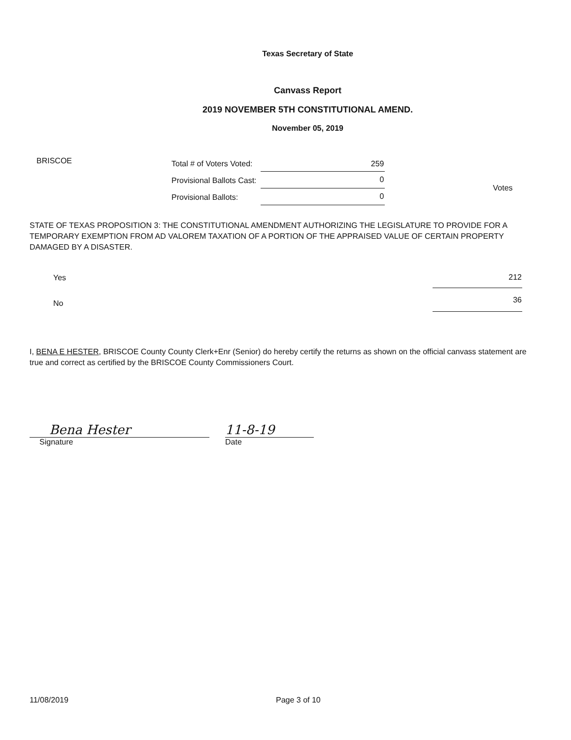Texas Secretary of State
Canvass Report
2019 NOVEMBER 5TH CONSTITUTIONAL AMEND.
November 05, 2019
BRISCOE
| Total # of Voters Voted: | 259 |
| Provisional Ballots Cast: | 0 |
| Provisional Ballots: | 0 |
Votes
STATE OF TEXAS PROPOSITION 3: THE CONSTITUTIONAL AMENDMENT AUTHORIZING THE LEGISLATURE TO PROVIDE FOR A TEMPORARY EXEMPTION FROM AD VALOREM TAXATION OF A PORTION OF THE APPRAISED VALUE OF CERTAIN PROPERTY DAMAGED BY A DISASTER.
| Yes | 212 |
| No | 36 |
I, BENA E HESTER, BRISCOE County County Clerk+Enr (Senior) do hereby certify the returns as shown on the official canvass statement are true and correct as certified by the BRISCOE County Commissioners Court.
Bena Hester
Signature
11-8-19
Date
11/08/2019 Page 3 of 10